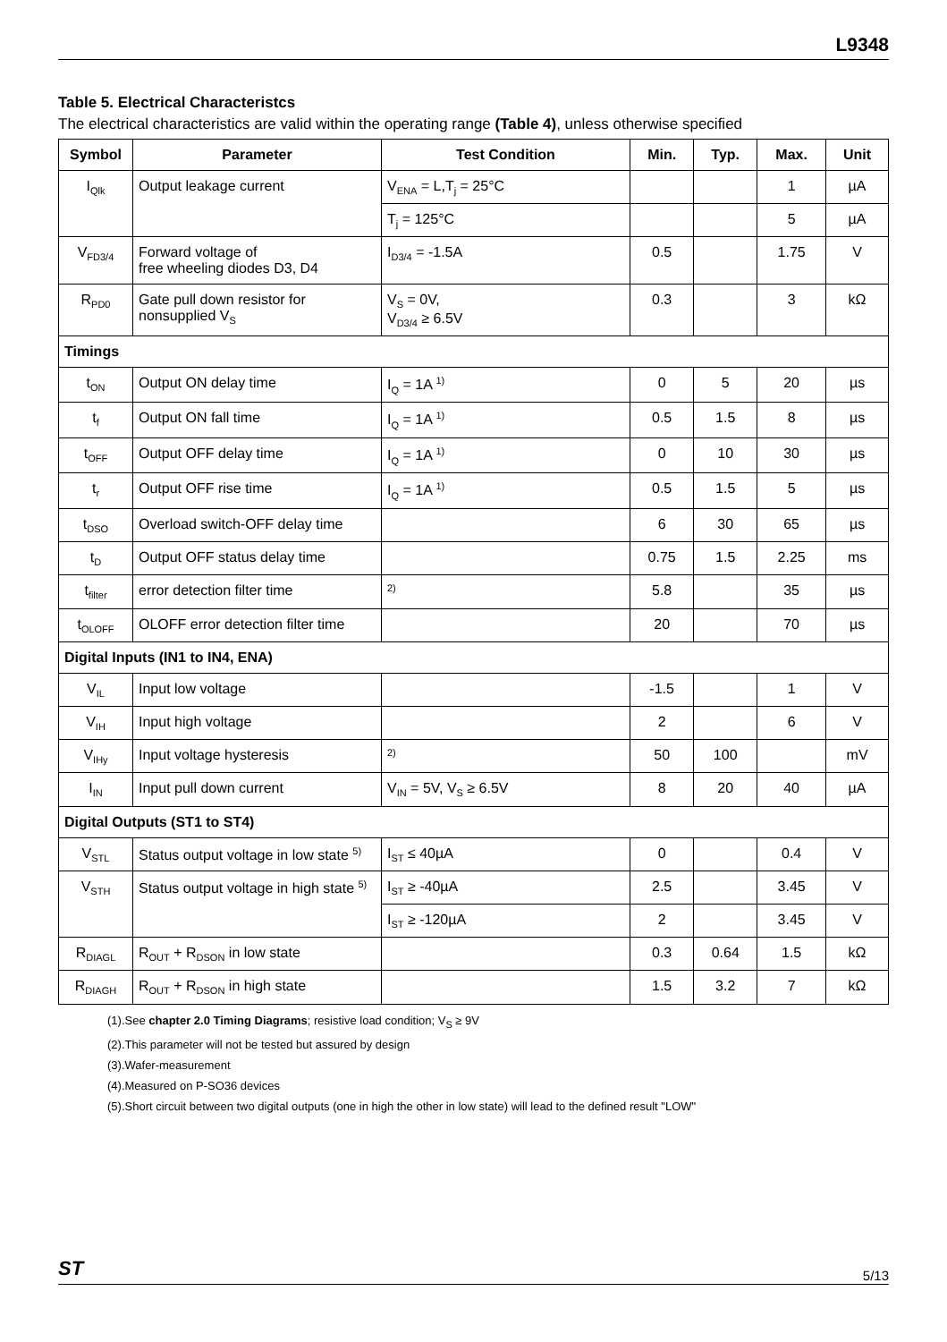L9348
Table 5. Electrical Characteristcs
The electrical characteristics are valid within the operating range (Table 4), unless otherwise specified
| Symbol | Parameter | Test Condition | Min. | Typ. | Max. | Unit |
| --- | --- | --- | --- | --- | --- | --- |
| I<sub>Qlk</sub> | Output leakage current | V<sub>ENA</sub> = L,T<sub>j</sub> = 25°C | | | 1 | µA |
| | | T<sub>j</sub> = 125°C | | | 5 | µA |
| V<sub>FD3/4</sub> | Forward voltage of free wheeling diodes D3, D4 | I<sub>D3/4</sub> = -1.5A | 0.5 | | 1.75 | V |
| R<sub>PD0</sub> | Gate pull down resistor for nonsupplied V<sub>S</sub> | V<sub>S</sub> = 0V, V<sub>D3/4</sub> ≥ 6.5V | 0.3 | | 3 | kΩ |
| Timings | | | | | | |
| t<sub>ON</sub> | Output ON delay time | I<sub>Q</sub> = 1A <sup>1)</sup> | 0 | 5 | 20 | µs |
| t<sub>f</sub> | Output ON fall time | I<sub>Q</sub> = 1A <sup>1)</sup> | 0.5 | 1.5 | 8 | µs |
| t<sub>OFF</sub> | Output OFF delay time | I<sub>Q</sub> = 1A <sup>1)</sup> | 0 | 10 | 30 | µs |
| t<sub>r</sub> | Output OFF rise time | I<sub>Q</sub> = 1A <sup>1)</sup> | 0.5 | 1.5 | 5 | µs |
| t<sub>DSO</sub> | Overload switch-OFF delay time | | 6 | 30 | 65 | µs |
| t<sub>D</sub> | Output OFF status delay time | | 0.75 | 1.5 | 2.25 | ms |
| t<sub>filter</sub> | error detection filter time | <sup>2)</sup> | 5.8 | | 35 | µs |
| t<sub>OLOFF</sub> | OLOFF error detection filter time | | 20 | | 70 | µs |
| Digital Inputs (IN1 to IN4, ENA) | | | | | | |
| V<sub>IL</sub> | Input low voltage | | -1.5 | | 1 | V |
| V<sub>IH</sub> | Input high voltage | | 2 | | 6 | V |
| V<sub>IHy</sub> | Input voltage hysteresis | <sup>2)</sup> | 50 | 100 | | mV |
| I<sub>IN</sub> | Input pull down current | V<sub>IN</sub> = 5V, V<sub>S</sub> ≥ 6.5V | 8 | 20 | 40 | µA |
| Digital Outputs (ST1 to ST4) | | | | | | |
| V<sub>STL</sub> | Status output voltage in low state <sup>5)</sup> | I<sub>ST</sub> ≤ 40µA | 0 | | 0.4 | V |
| V<sub>STH</sub> | Status output voltage in high state <sup>5)</sup> | I<sub>ST</sub> ≥ -40µA | 2.5 | | 3.45 | V |
| | | I<sub>ST</sub> ≥ -120µA | 2 | | 3.45 | V |
| R<sub>DIAGL</sub> | R<sub>OUT</sub> + R<sub>DSON</sub> in low state | | 0.3 | 0.64 | 1.5 | kΩ |
| R<sub>DIAGH</sub> | R<sub>OUT</sub> + R<sub>DSON</sub> in high state | | 1.5 | 3.2 | 7 | kΩ |
(1).See chapter 2.0 Timing Diagrams; resistive load condition; V<sub>S</sub> ≥ 9V
(2).This parameter will not be tested but assured by design
(3).Wafer-measurement
(4).Measured on P-SO36 devices
(5).Short circuit between two digital outputs (one in high the other in low state) will lead to the defined result "LOW"
ST 5/13